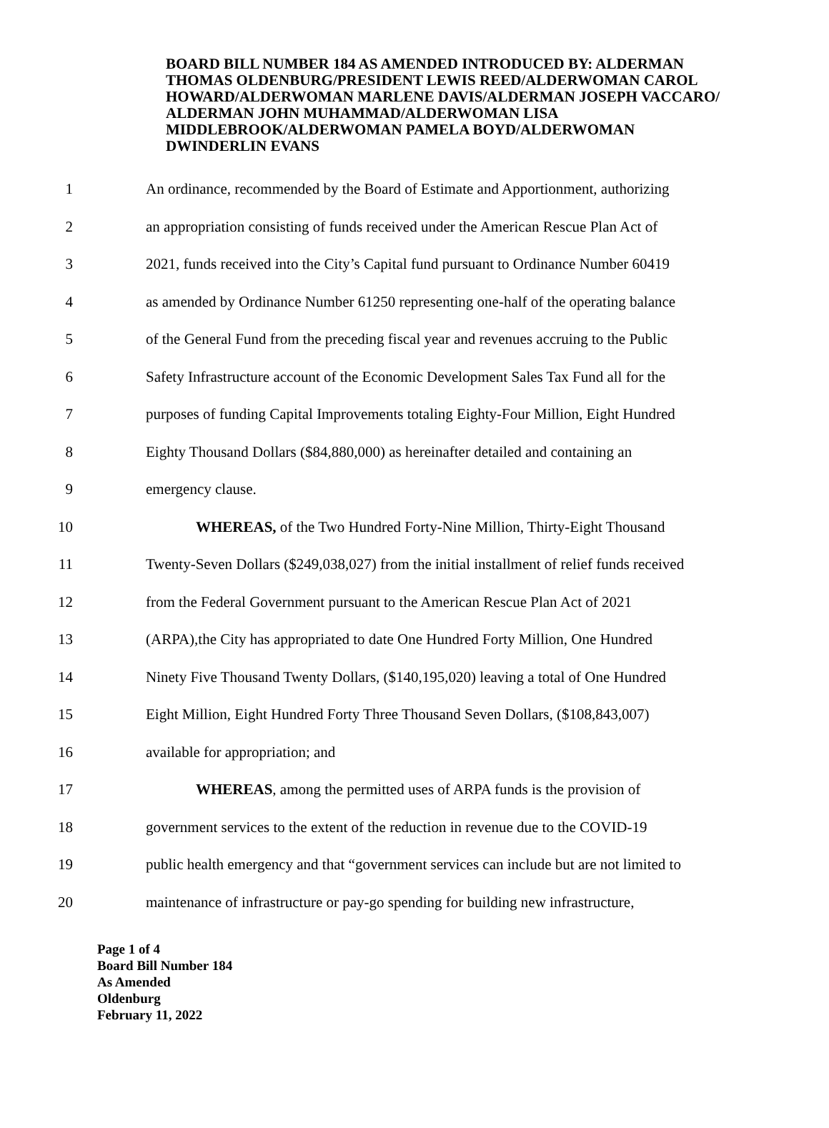BOARD BILL NUMBER 184 AS AMENDED INTRODUCED BY: ALDERMAN THOMAS OLDENBURG/PRESIDENT LEWIS REED/ALDERWOMAN CAROL HOWARD/ALDERWOMAN MARLENE DAVIS/ALDERMAN JOSEPH VACCARO/ ALDERMAN JOHN MUHAMMAD/ALDERWOMAN LISA MIDDLEBROOK/ALDERWOMAN PAMELA BOYD/ALDERWOMAN DWINDERLIN EVANS
1 An ordinance, recommended by the Board of Estimate and Apportionment, authorizing
2 an appropriation consisting of funds received under the American Rescue Plan Act of
3 2021, funds received into the City’s Capital fund pursuant to Ordinance Number 60419
4 as amended by Ordinance Number 61250 representing one-half of the operating balance
5 of the General Fund from the preceding fiscal year and revenues accruing to the Public
6 Safety Infrastructure account of the Economic Development Sales Tax Fund all for the
7 purposes of funding Capital Improvements totaling Eighty-Four Million, Eight Hundred
8 Eighty Thousand Dollars ($84,880,000) as hereinafter detailed and containing an
9 emergency clause.
10 WHEREAS, of the Two Hundred Forty-Nine Million, Thirty-Eight Thousand
11 Twenty-Seven Dollars ($249,038,027) from the initial installment of relief funds received
12 from the Federal Government pursuant to the American Rescue Plan Act of 2021
13 (ARPA),the City has appropriated to date One Hundred Forty Million, One Hundred
14 Ninety Five Thousand Twenty Dollars, ($140,195,020) leaving a total of One Hundred
15 Eight Million, Eight Hundred Forty Three Thousand Seven Dollars, ($108,843,007)
16 available for appropriation; and
17 WHEREAS, among the permitted uses of ARPA funds is the provision of
18 government services to the extent of the reduction in revenue due to the COVID-19
19 public health emergency and that “government services can include but are not limited to
20 maintenance of infrastructure or pay-go spending for building new infrastructure,
Page 1 of 4
Board Bill Number 184
As Amended
Oldenburg
February 11, 2022